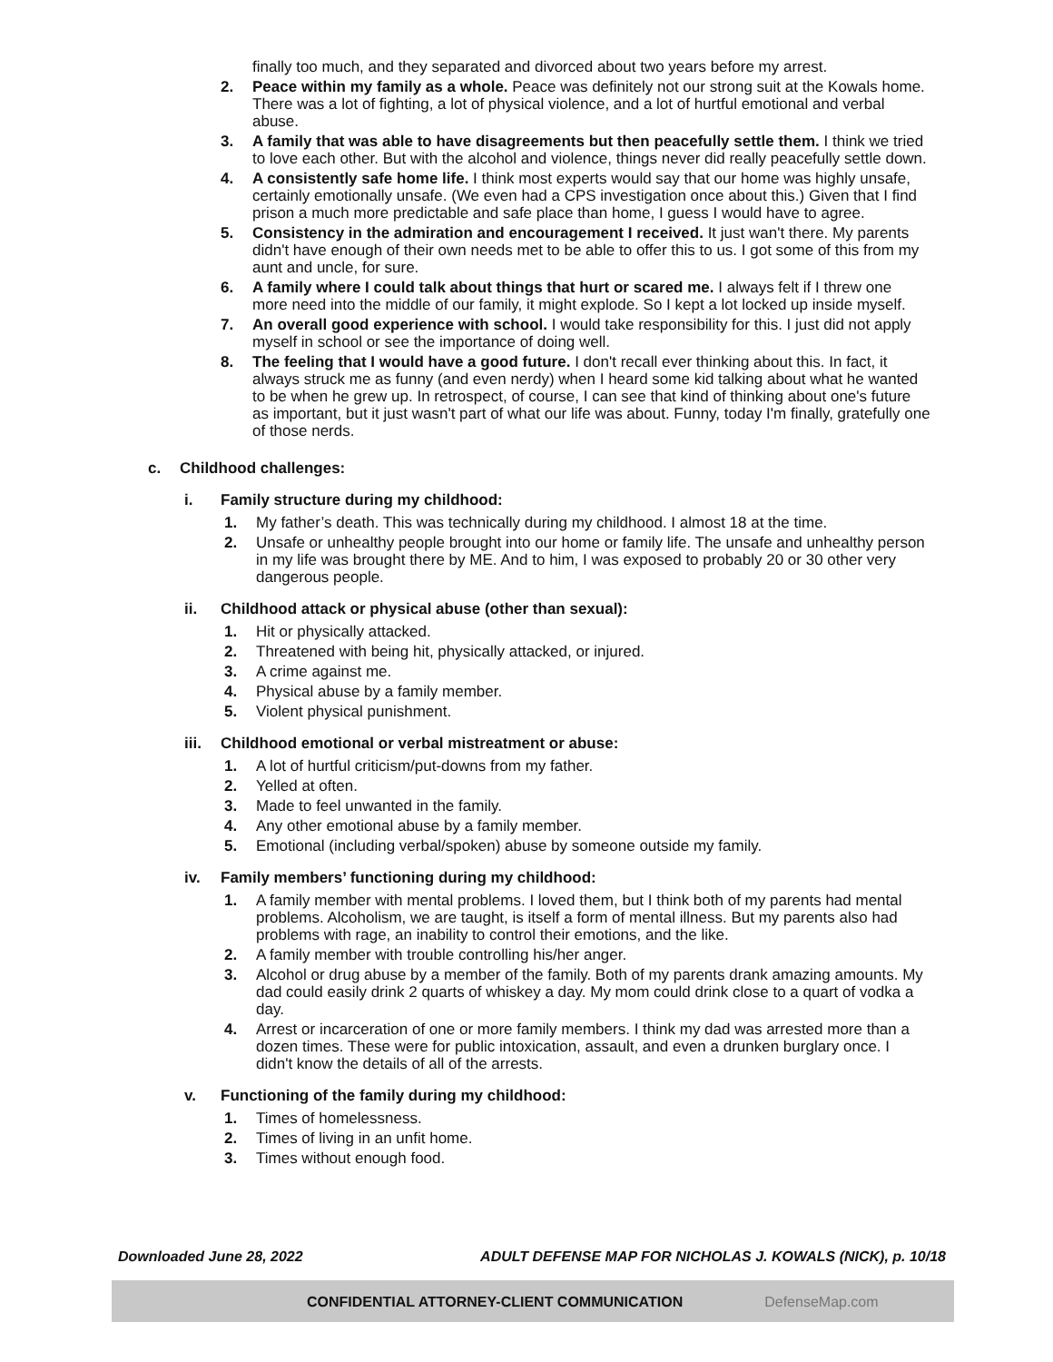finally too much, and they separated and divorced about two years before my arrest.
2. Peace within my family as a whole. Peace was definitely not our strong suit at the Kowals home. There was a lot of fighting, a lot of physical violence, and a lot of hurtful emotional and verbal abuse.
3. A family that was able to have disagreements but then peacefully settle them. I think we tried to love each other. But with the alcohol and violence, things never did really peacefully settle down.
4. A consistently safe home life. I think most experts would say that our home was highly unsafe, certainly emotionally unsafe. (We even had a CPS investigation once about this.) Given that I find prison a much more predictable and safe place than home, I guess I would have to agree.
5. Consistency in the admiration and encouragement I received. It just wan't there. My parents didn't have enough of their own needs met to be able to offer this to us. I got some of this from my aunt and uncle, for sure.
6. A family where I could talk about things that hurt or scared me. I always felt if I threw one more need into the middle of our family, it might explode. So I kept a lot locked up inside myself.
7. An overall good experience with school. I would take responsibility for this. I just did not apply myself in school or see the importance of doing well.
8. The feeling that I would have a good future. I don't recall ever thinking about this. In fact, it always struck me as funny (and even nerdy) when I heard some kid talking about what he wanted to be when he grew up. In retrospect, of course, I can see that kind of thinking about one's future as important, but it just wasn't part of what our life was about. Funny, today I'm finally, gratefully one of those nerds.
c. Childhood challenges:
i. Family structure during my childhood:
1. My father’s death. This was technically during my childhood. I almost 18 at the time.
2. Unsafe or unhealthy people brought into our home or family life. The unsafe and unhealthy person in my life was brought there by ME. And to him, I was exposed to probably 20 or 30 other very dangerous people.
ii. Childhood attack or physical abuse (other than sexual):
1. Hit or physically attacked.
2. Threatened with being hit, physically attacked, or injured.
3. A crime against me.
4. Physical abuse by a family member.
5. Violent physical punishment.
iii. Childhood emotional or verbal mistreatment or abuse:
1. A lot of hurtful criticism/put-downs from my father.
2. Yelled at often.
3. Made to feel unwanted in the family.
4. Any other emotional abuse by a family member.
5. Emotional (including verbal/spoken) abuse by someone outside my family.
iv. Family members’ functioning during my childhood:
1. A family member with mental problems. I loved them, but I think both of my parents had mental problems. Alcoholism, we are taught, is itself a form of mental illness. But my parents also had problems with rage, an inability to control their emotions, and the like.
2. A family member with trouble controlling his/her anger.
3. Alcohol or drug abuse by a member of the family. Both of my parents drank amazing amounts. My dad could easily drink 2 quarts of whiskey a day. My mom could drink close to a quart of vodka a day.
4. Arrest or incarceration of one or more family members. I think my dad was arrested more than a dozen times. These were for public intoxication, assault, and even a drunken burglary once. I didn't know the details of all of the arrests.
v. Functioning of the family during my childhood:
1. Times of homelessness.
2. Times of living in an unfit home.
3. Times without enough food.
Downloaded June 28, 2022 ADULT DEFENSE MAP FOR NICHOLAS J. KOWALS (NICK), p. 10/18
CONFIDENTIAL ATTORNEY-CLIENT COMMUNICATION DefenseMap.com